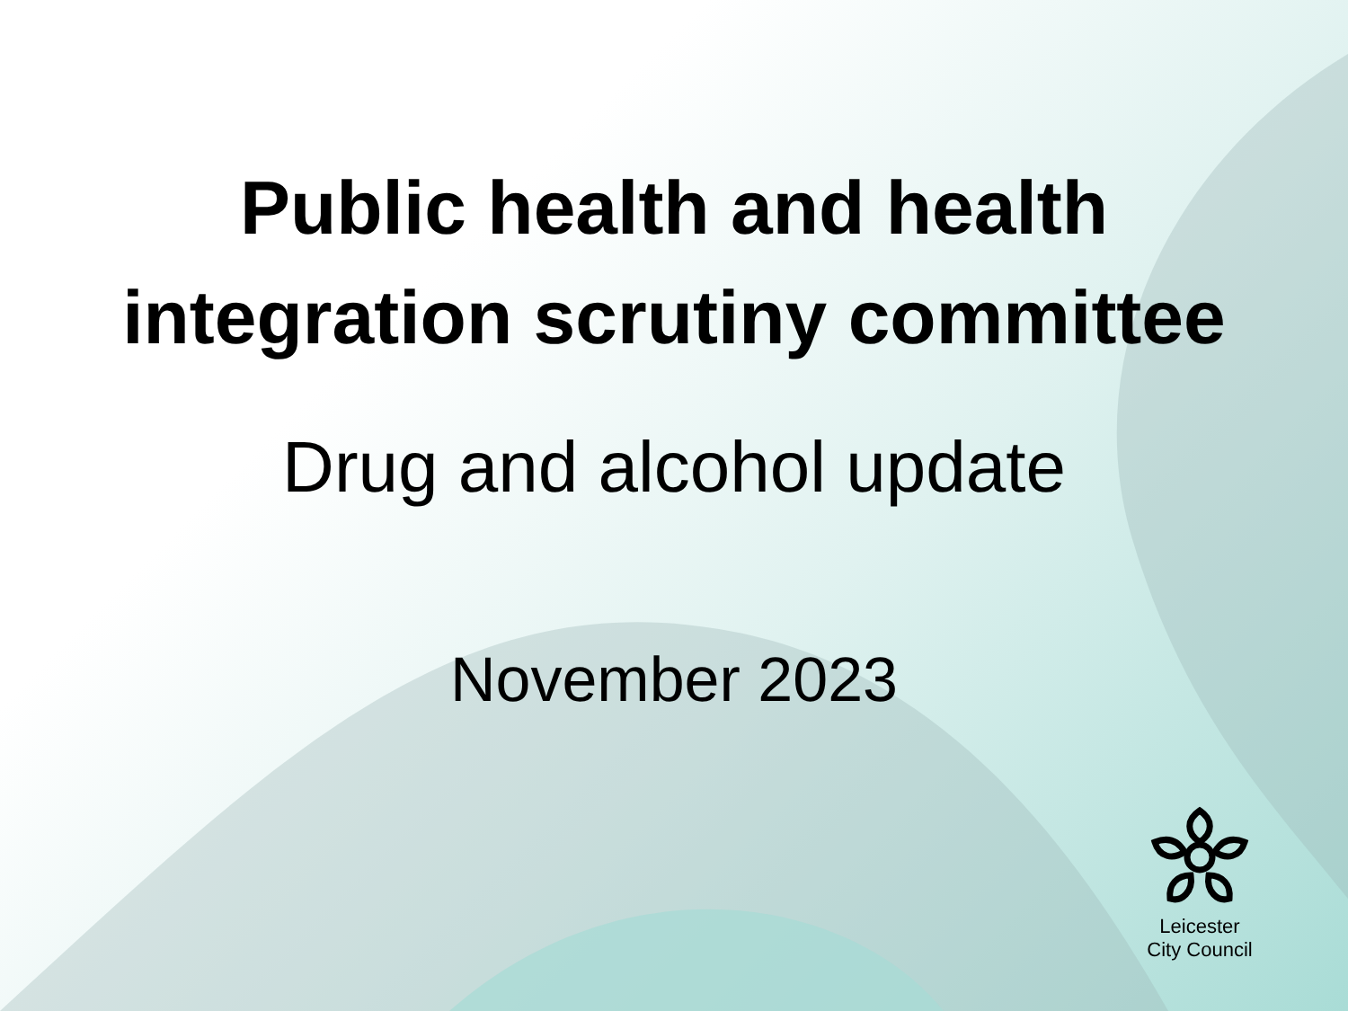Public health and health
integration scrutiny committee
Drug and alcohol update
November 2023
Leicester
City Council